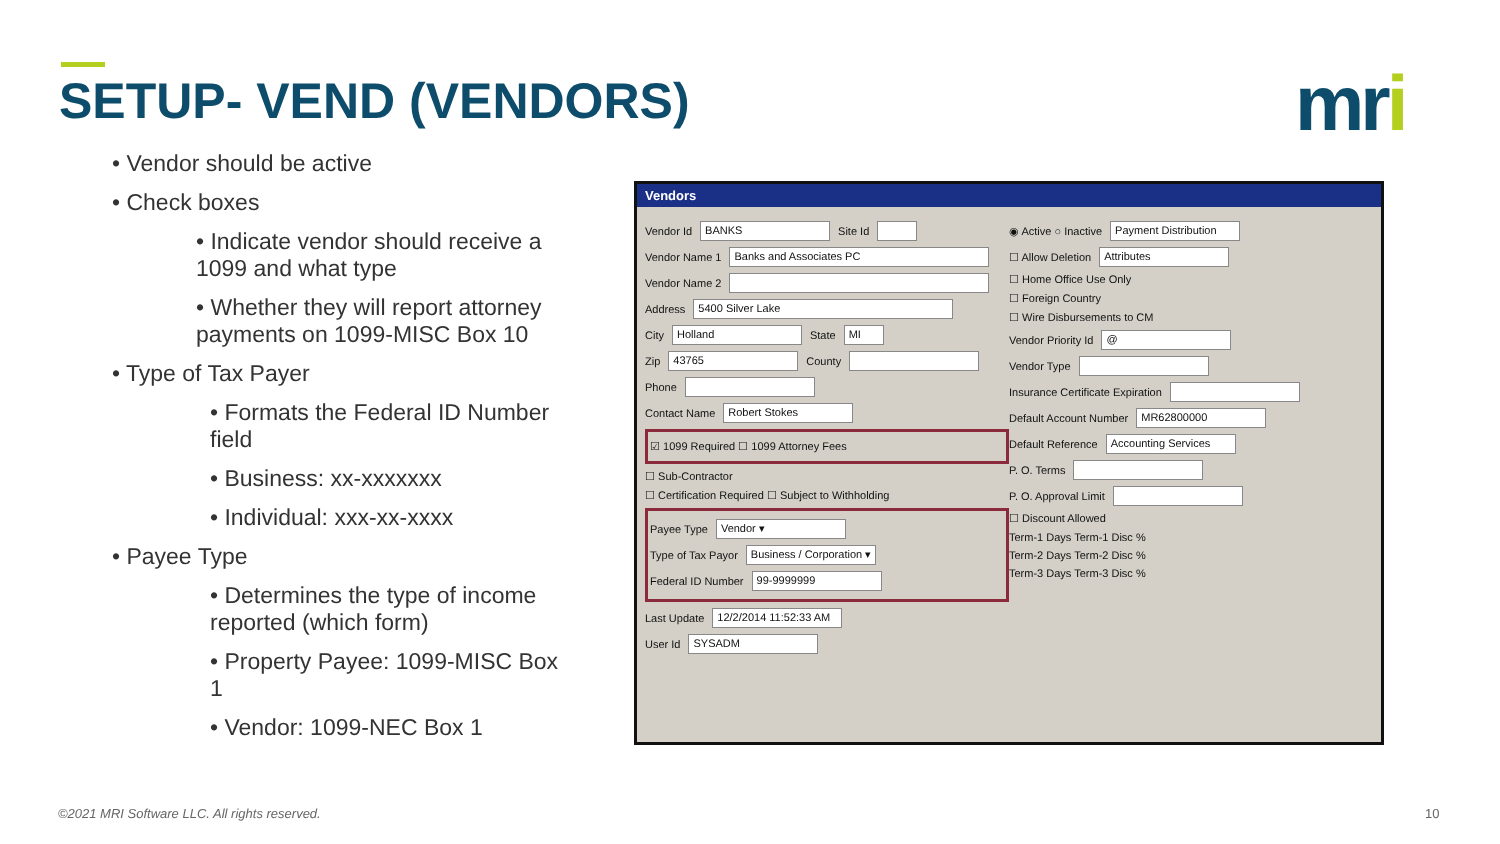SETUP- VEND (VENDORS) mri
• Vendor should be active
• Check boxes
• Indicate vendor should receive a 1099 and what type
• Whether they will report attorney payments on 1099-MISC Box 10
• Type of Tax Payer
• Formats the Federal ID Number field
• Business: xx-xxxxxxx
• Individual: xxx-xx-xxxx
• Payee Type
• Determines the type of income reported (which form)
• Property Payee: 1099-MISC Box 1
• Vendor: 1099-NEC Box 1
Vendors
Vendor Id BANKS Site Id
Vendor Name 1 Banks and Associates PC
Vendor Name 2
Address 5400 Silver Lake
City Holland State MI
Zip 43765 County
Phone
Contact Name Robert Stokes
☑ 1099 Required ☐ 1099 Attorney Fees
☐ Sub-Contractor
☐ Certification Required ☐ Subject to Withholding
Payee Type Vendor ▾
Type of Tax Payor Business / Corporation ▾
Federal ID Number 99-9999999
Last Update 12/2/2014 11:52:33 AM
User Id SYSADM
◉ Active ○ Inactive Payment Distribution
☐ Allow Deletion Attributes
☐ Home Office Use Only
☐ Foreign Country
☐ Wire Disbursements to CM
Vendor Priority Id @
Vendor Type
Insurance Certificate Expiration
Default Account Number MR62800000
Default Reference Accounting Services
P. O. Terms
P. O. Approval Limit
☐ Discount Allowed
Term-1 Days Term-1 Disc %
Term-2 Days Term-2 Disc %
Term-3 Days Term-3 Disc %
©2021 MRI Software LLC. All rights reserved.
10